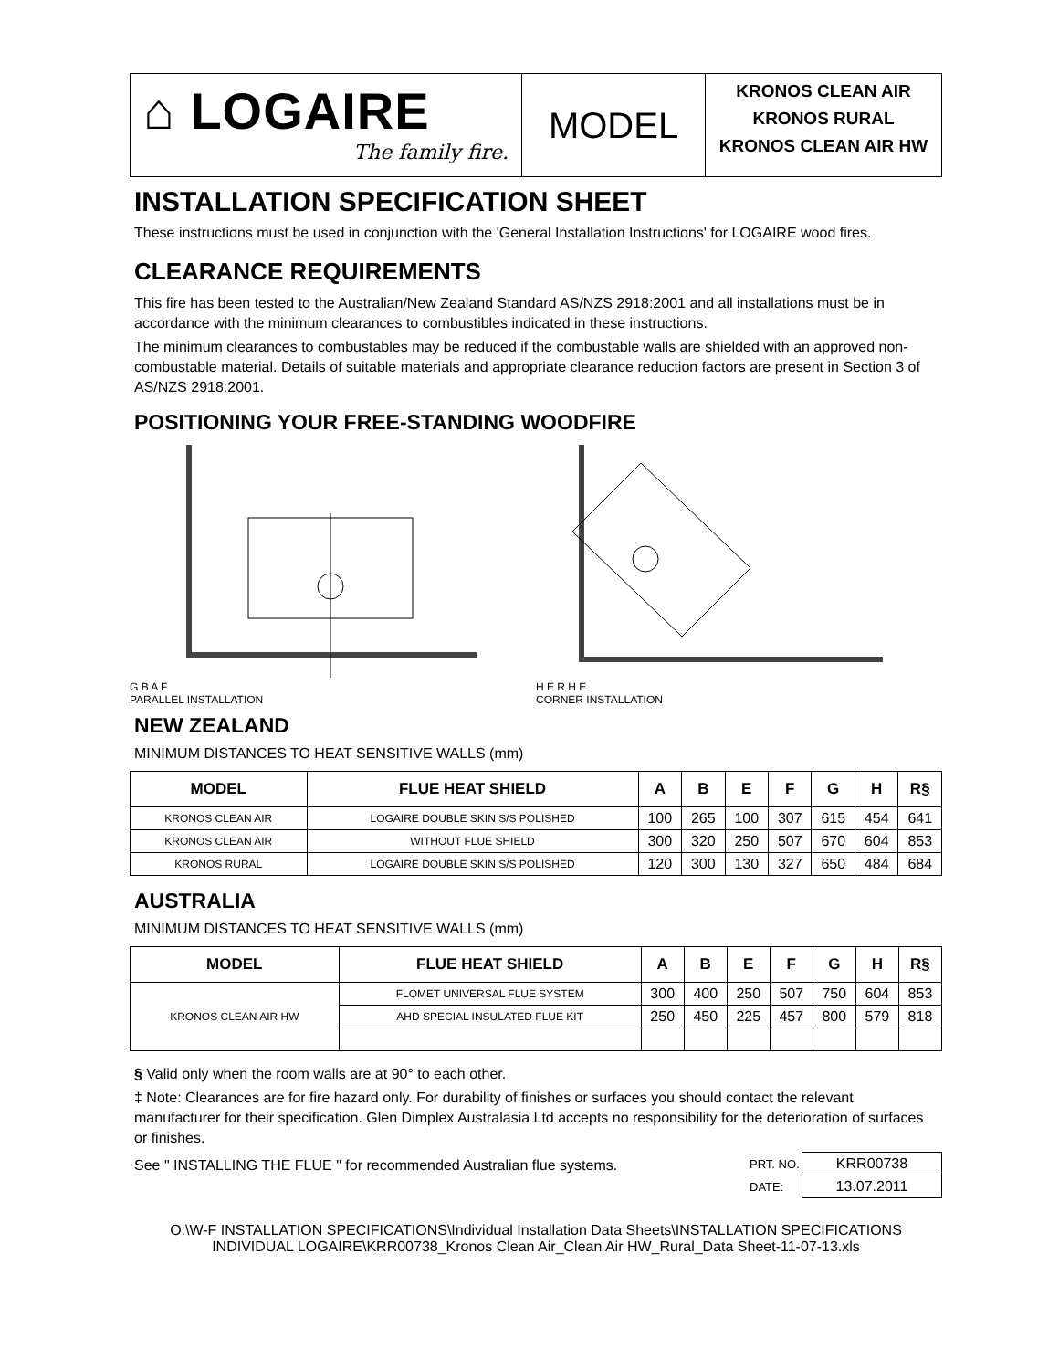⌂ LOGAIRE
The family fire.
MODEL
KRONOS CLEAN AIR
KRONOS RURAL
KRONOS CLEAN AIR HW
INSTALLATION SPECIFICATION SHEET
These instructions must be used in conjunction with the 'General Installation Instructions' for LOGAIRE wood fires.
CLEARANCE REQUIREMENTS
This fire has been tested to the Australian/New Zealand Standard AS/NZS 2918:2001 and all installations must be in accordance with the minimum clearances to combustibles indicated in these instructions.
The minimum clearances to combustables may be reduced if the combustable walls are shielded with an approved non-combustable material. Details of suitable materials and appropriate clearance reduction factors are present in Section 3 of AS/NZS 2918:2001.
POSITIONING YOUR FREE-STANDING WOODFIRE
G B A F
PARALLEL INSTALLATION
H E R H E
CORNER INSTALLATION
NEW ZEALAND
MINIMUM DISTANCES TO HEAT SENSITIVE WALLS (mm)
| MODEL | FLUE HEAT SHIELD | A | B | E | F | G | H | R§ |
| --- | --- | --- | --- | --- | --- | --- | --- | --- |
| KRONOS CLEAN AIR | LOGAIRE DOUBLE SKIN S/S POLISHED | 100 | 265 | 100 | 307 | 615 | 454 | 641 |
| KRONOS CLEAN AIR | WITHOUT FLUE SHIELD | 300 | 320 | 250 | 507 | 670 | 604 | 853 |
| KRONOS RURAL | LOGAIRE DOUBLE SKIN S/S POLISHED | 120 | 300 | 130 | 327 | 650 | 484 | 684 |
AUSTRALIA
MINIMUM DISTANCES TO HEAT SENSITIVE WALLS (mm)
| MODEL | FLUE HEAT SHIELD | A | B | E | F | G | H | R§ |
| --- | --- | --- | --- | --- | --- | --- | --- | --- |
| KRONOS CLEAN AIR HW | FLOMET UNIVERSAL FLUE SYSTEM | 300 | 400 | 250 | 507 | 750 | 604 | 853 |
| | AHD SPECIAL INSULATED FLUE KIT | 250 | 450 | 225 | 457 | 800 | 579 | 818 |
§ Valid only when the room walls are at 90° to each other.
‡ Note: Clearances are for fire hazard only. For durability of finishes or surfaces you should contact the relevant manufacturer for their specification. Glen Dimplex Australasia Ltd accepts no responsibility for the deterioration of surfaces or finishes.
See " INSTALLING THE FLUE " for recommended Australian flue systems.
| PRT. NO. | KRR00738 |
| DATE: | 13.07.2011 |
O:\W-F INSTALLATION SPECIFICATIONS\Individual Installation Data Sheets\INSTALLATION SPECIFICATIONS INDIVIDUAL LOGAIRE\KRR00738_Kronos Clean Air_Clean Air HW_Rural_Data Sheet-11-07-13.xls